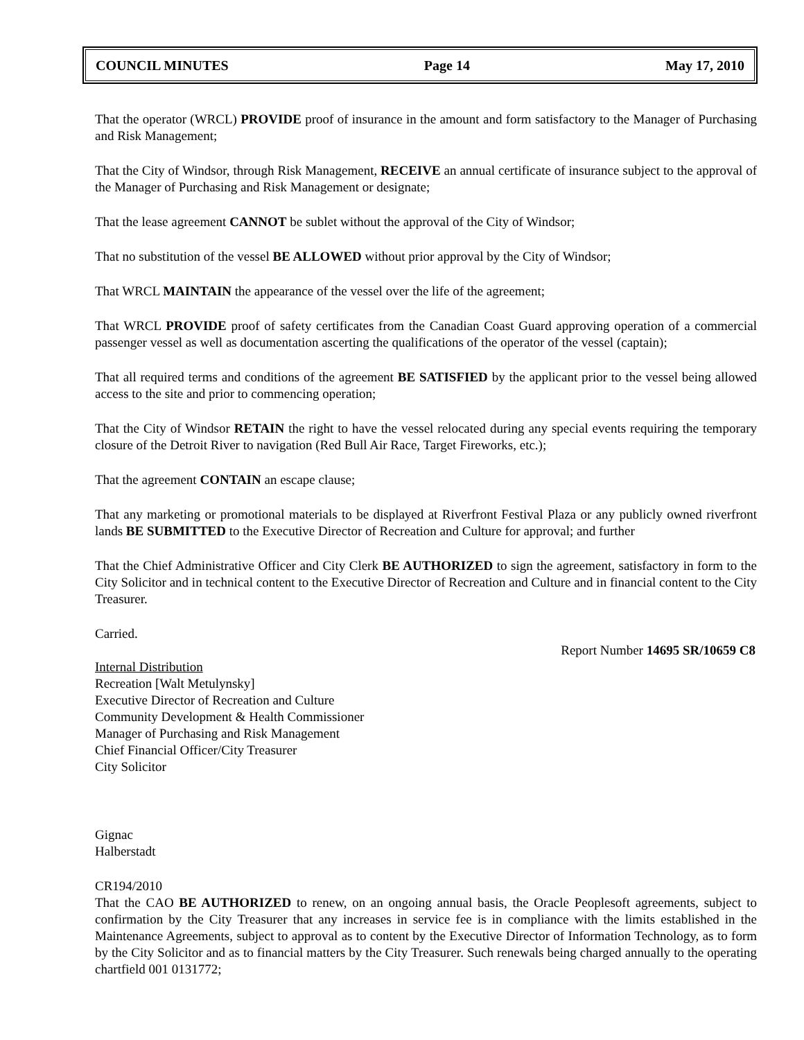COUNCIL MINUTES Page 14 May 17, 2010
That the operator (WRCL) PROVIDE proof of insurance in the amount and form satisfactory to the Manager of Purchasing and Risk Management;
That the City of Windsor, through Risk Management, RECEIVE an annual certificate of insurance subject to the approval of the Manager of Purchasing and Risk Management or designate;
That the lease agreement CANNOT be sublet without the approval of the City of Windsor;
That no substitution of the vessel BE ALLOWED without prior approval by the City of Windsor;
That WRCL MAINTAIN the appearance of the vessel over the life of the agreement;
That WRCL PROVIDE proof of safety certificates from the Canadian Coast Guard approving operation of a commercial passenger vessel as well as documentation ascerting the qualifications of the operator of the vessel (captain);
That all required terms and conditions of the agreement BE SATISFIED by the applicant prior to the vessel being allowed access to the site and prior to commencing operation;
That the City of Windsor RETAIN the right to have the vessel relocated during any special events requiring the temporary closure of the Detroit River to navigation (Red Bull Air Race, Target Fireworks, etc.);
That the agreement CONTAIN an escape clause;
That any marketing or promotional materials to be displayed at Riverfront Festival Plaza or any publicly owned riverfront lands BE SUBMITTED to the Executive Director of Recreation and Culture for approval; and further
That the Chief Administrative Officer and City Clerk BE AUTHORIZED to sign the agreement, satisfactory in form to the City Solicitor and in technical content to the Executive Director of Recreation and Culture and in financial content to the City Treasurer.
Carried.
Report Number 14695 SR/10659 C8
Internal Distribution
Recreation [Walt Metulynsky]
Executive Director of Recreation and Culture
Community Development & Health Commissioner
Manager of Purchasing and Risk Management
Chief Financial Officer/City Treasurer
City Solicitor
Gignac
Halberstadt
CR194/2010
That the CAO BE AUTHORIZED to renew, on an ongoing annual basis, the Oracle Peoplesoft agreements, subject to confirmation by the City Treasurer that any increases in service fee is in compliance with the limits established in the Maintenance Agreements, subject to approval as to content by the Executive Director of Information Technology, as to form by the City Solicitor and as to financial matters by the City Treasurer. Such renewals being charged annually to the operating chartfield 001 0131772;